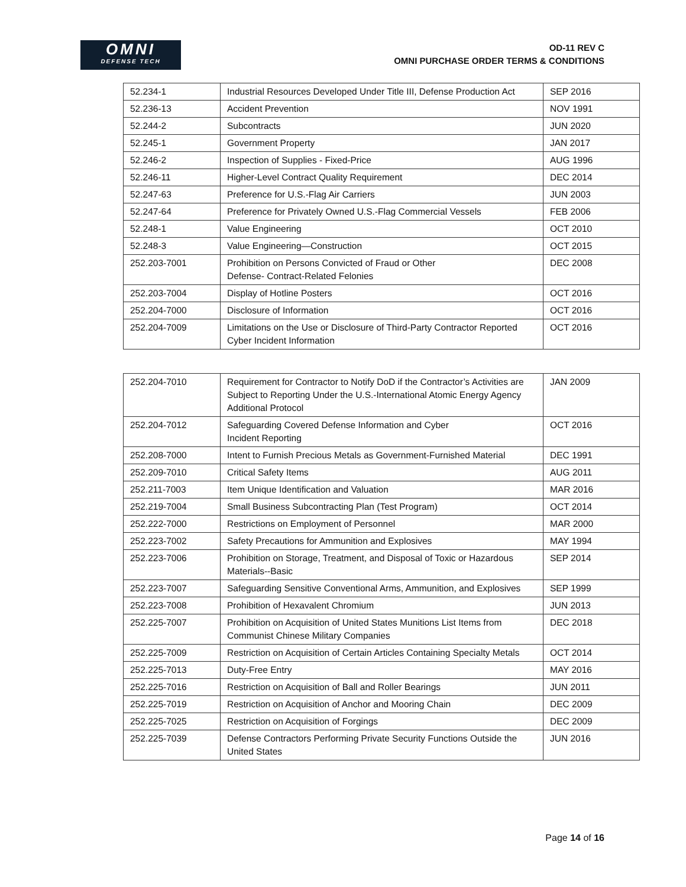OMNI
DEFENSE TECH
OD-11 REV C
OMNI PURCHASE ORDER TERMS & CONDITIONS
| 52.234-1 | Industrial Resources Developed Under Title III, Defense Production Act | SEP 2016 |
| 52.236-13 | Accident Prevention | NOV 1991 |
| 52.244-2 | Subcontracts | JUN 2020 |
| 52.245-1 | Government Property | JAN 2017 |
| 52.246-2 | Inspection of Supplies - Fixed-Price | AUG 1996 |
| 52.246-11 | Higher-Level Contract Quality Requirement | DEC 2014 |
| 52.247-63 | Preference for U.S.-Flag Air Carriers | JUN 2003 |
| 52.247-64 | Preference for Privately Owned U.S.-Flag Commercial Vessels | FEB 2006 |
| 52.248-1 | Value Engineering | OCT 2010 |
| 52.248-3 | Value Engineering—Construction | OCT 2015 |
| 252.203-7001 | Prohibition on Persons Convicted of Fraud or Other Defense- Contract-Related Felonies | DEC 2008 |
| 252.203-7004 | Display of Hotline Posters | OCT 2016 |
| 252.204-7000 | Disclosure of Information | OCT 2016 |
| 252.204-7009 | Limitations on the Use or Disclosure of Third-Party Contractor Reported Cyber Incident Information | OCT 2016 |
| 252.204-7010 | Requirement for Contractor to Notify DoD if the Contractor’s Activities are Subject to Reporting Under the U.S.-International Atomic Energy Agency Additional Protocol | JAN 2009 |
| 252.204-7012 | Safeguarding Covered Defense Information and Cyber Incident Reporting | OCT 2016 |
| 252.208-7000 | Intent to Furnish Precious Metals as Government-Furnished Material | DEC 1991 |
| 252.209-7010 | Critical Safety Items | AUG 2011 |
| 252.211-7003 | Item Unique Identification and Valuation | MAR 2016 |
| 252.219-7004 | Small Business Subcontracting Plan (Test Program) | OCT 2014 |
| 252.222-7000 | Restrictions on Employment of Personnel | MAR 2000 |
| 252.223-7002 | Safety Precautions for Ammunition and Explosives | MAY 1994 |
| 252.223-7006 | Prohibition on Storage, Treatment, and Disposal of Toxic or Hazardous Materials--Basic | SEP 2014 |
| 252.223-7007 | Safeguarding Sensitive Conventional Arms, Ammunition, and Explosives | SEP 1999 |
| 252.223-7008 | Prohibition of Hexavalent Chromium | JUN 2013 |
| 252.225-7007 | Prohibition on Acquisition of United States Munitions List Items from Communist Chinese Military Companies | DEC 2018 |
| 252.225-7009 | Restriction on Acquisition of Certain Articles Containing Specialty Metals | OCT 2014 |
| 252.225-7013 | Duty-Free Entry | MAY 2016 |
| 252.225-7016 | Restriction on Acquisition of Ball and Roller Bearings | JUN 2011 |
| 252.225-7019 | Restriction on Acquisition of Anchor and Mooring Chain | DEC 2009 |
| 252.225-7025 | Restriction on Acquisition of Forgings | DEC 2009 |
| 252.225-7039 | Defense Contractors Performing Private Security Functions Outside the United States | JUN 2016 |
Page 14 of 16